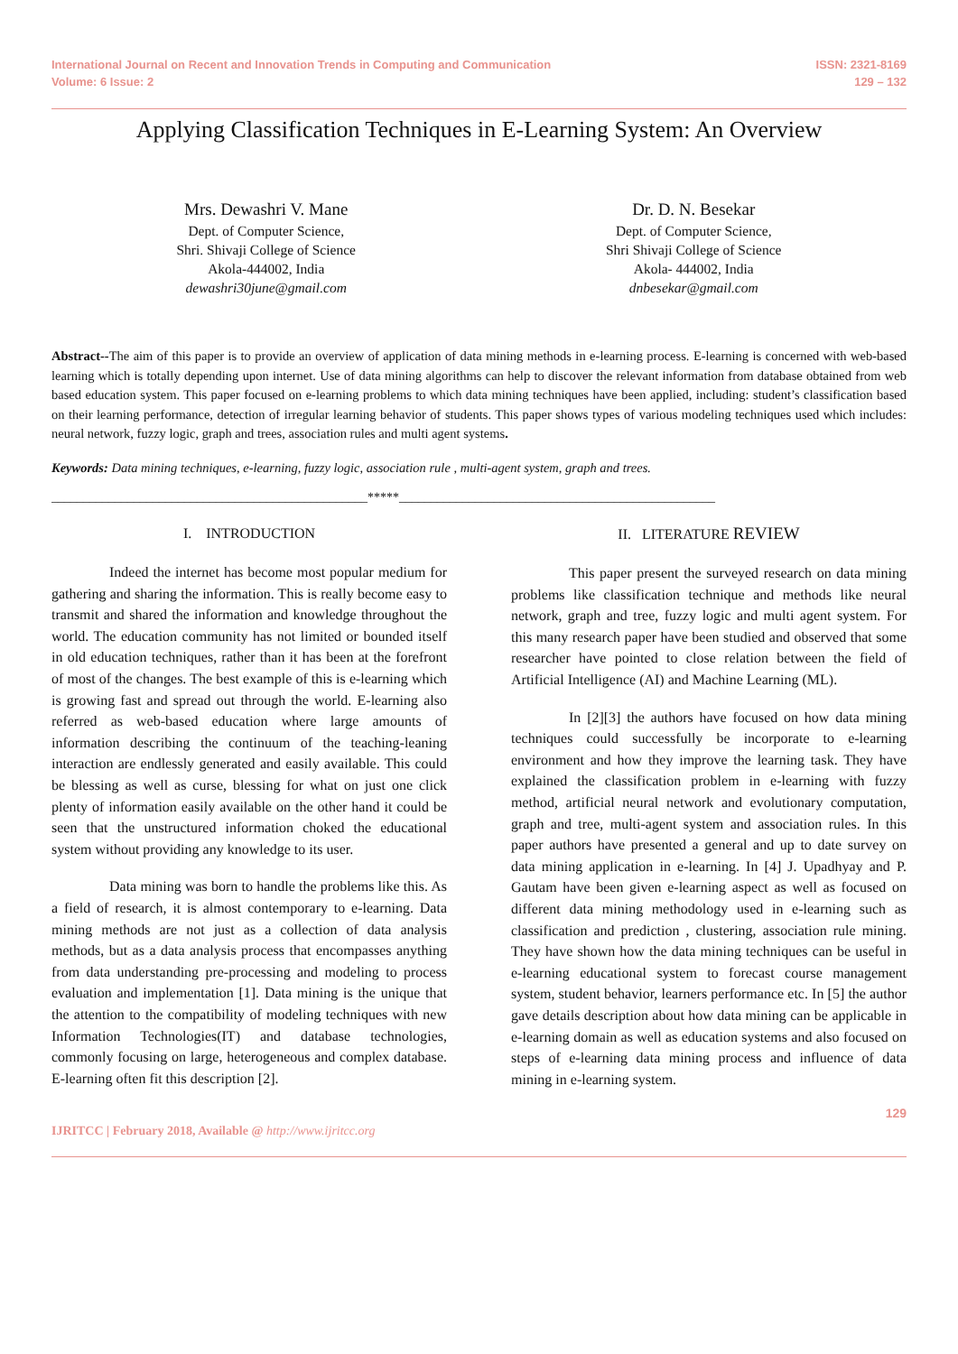International Journal on Recent and Innovation Trends in Computing and Communication
Volume: 6 Issue: 2
ISSN: 2321-8169
129 – 132
Applying Classification Techniques in E-Learning System: An Overview
Mrs. Dewashri V. Mane
Dept. of Computer Science,
Shri. Shivaji College of Science
Akola-444002, India
dewashri30june@gmail.com
Dr. D. N. Besekar
Dept. of Computer Science,
Shri Shivaji College of Science
Akola- 444002, India
dnbesekar@gmail.com
Abstract--The aim of this paper is to provide an overview of application of data mining methods in e-learning process. E-learning is concerned with web-based learning which is totally depending upon internet. Use of data mining algorithms can help to discover the relevant information from database obtained from web based education system. This paper focused on e-learning problems to which data mining techniques have been applied, including: student’s classification based on their learning performance, detection of irregular learning behavior of students. This paper shows types of various modeling techniques used which includes: neural network, fuzzy logic, graph and trees, association rules and multi agent systems.
Keywords: Data mining techniques, e-learning, fuzzy logic, association rule , multi-agent system, graph and trees.
__________________________________________________*****__________________________________________________
I. INTRODUCTION
Indeed the internet has become most popular medium for gathering and sharing the information. This is really become easy to transmit and shared the information and knowledge throughout the world. The education community has not limited or bounded itself in old education techniques, rather than it has been at the forefront of most of the changes. The best example of this is e-learning which is growing fast and spread out through the world. E-learning also referred as web-based education where large amounts of information describing the continuum of the teaching-leaning interaction are endlessly generated and easily available. This could be blessing as well as curse, blessing for what on just one click plenty of information easily available on the other hand it could be seen that the unstructured information choked the educational system without providing any knowledge to its user.
Data mining was born to handle the problems like this. As a field of research, it is almost contemporary to e-learning. Data mining methods are not just as a collection of data analysis methods, but as a data analysis process that encompasses anything from data understanding pre-processing and modeling to process evaluation and implementation [1]. Data mining is the unique that the attention to the compatibility of modeling techniques with new Information Technologies(IT) and database technologies, commonly focusing on large, heterogeneous and complex database. E-learning often fit this description [2].
II. LITERATURE REVIEW
This paper present the surveyed research on data mining problems like classification technique and methods like neural network, graph and tree, fuzzy logic and multi agent system. For this many research paper have been studied and observed that some researcher have pointed to close relation between the field of Artificial Intelligence (AI) and Machine Learning (ML).
In [2][3] the authors have focused on how data mining techniques could successfully be incorporate to e-learning environment and how they improve the learning task. They have explained the classification problem in e-learning with fuzzy method, artificial neural network and evolutionary computation, graph and tree, multi-agent system and association rules. In this paper authors have presented a general and up to date survey on data mining application in e-learning. In [4] J. Upadhyay and P. Gautam have been given e-learning aspect as well as focused on different data mining methodology used in e-learning such as classification and prediction , clustering, association rule mining. They have shown how the data mining techniques can be useful in e-learning educational system to forecast course management system, student behavior, learners performance etc. In [5] the author gave details description about how data mining can be applicable in e-learning domain as well as education systems and also focused on steps of e-learning data mining process and influence of data mining in e-learning system.
IJRITCC | February 2018, Available @ http://www.ijritcc.org
129